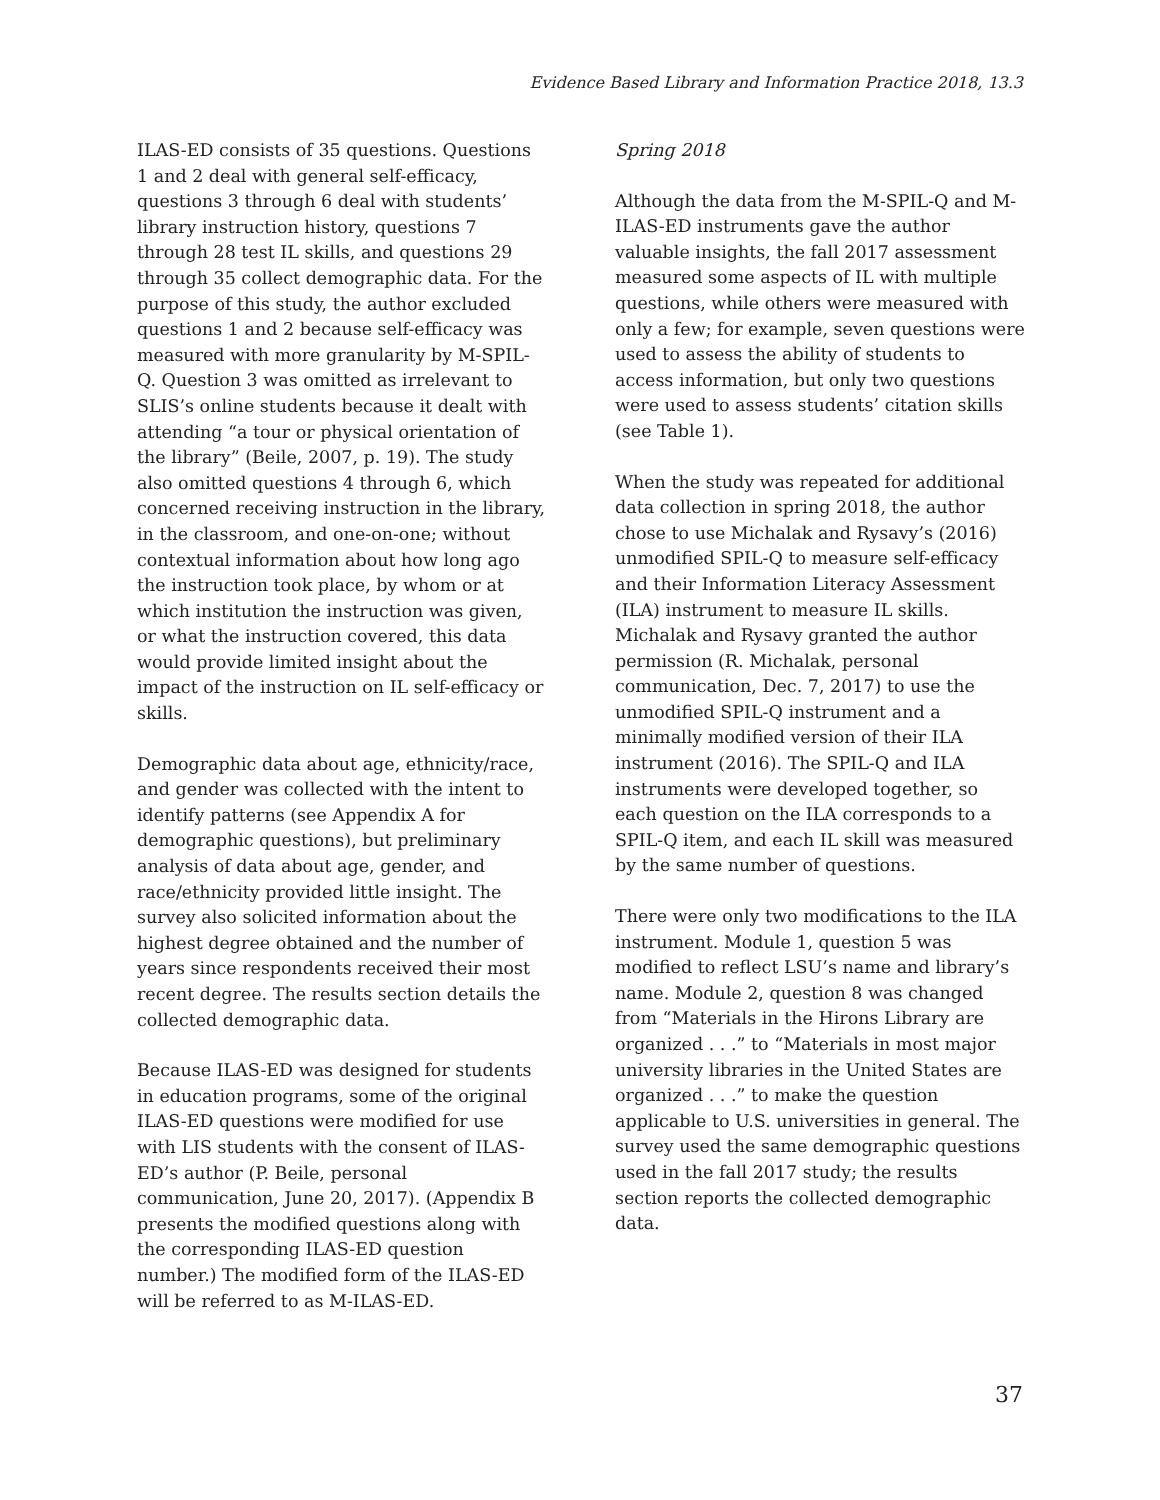Evidence Based Library and Information Practice 2018, 13.3
ILAS-ED consists of 35 questions. Questions 1 and 2 deal with general self-efficacy, questions 3 through 6 deal with students’ library instruction history, questions 7 through 28 test IL skills, and questions 29 through 35 collect demographic data. For the purpose of this study, the author excluded questions 1 and 2 because self-efficacy was measured with more granularity by M-SPIL-Q. Question 3 was omitted as irrelevant to SLIS’s online students because it dealt with attending “a tour or physical orientation of the library” (Beile, 2007, p. 19). The study also omitted questions 4 through 6, which concerned receiving instruction in the library, in the classroom, and one-on-one; without contextual information about how long ago the instruction took place, by whom or at which institution the instruction was given, or what the instruction covered, this data would provide limited insight about the impact of the instruction on IL self-efficacy or skills.
Demographic data about age, ethnicity/race, and gender was collected with the intent to identify patterns (see Appendix A for demographic questions), but preliminary analysis of data about age, gender, and race/ethnicity provided little insight. The survey also solicited information about the highest degree obtained and the number of years since respondents received their most recent degree. The results section details the collected demographic data.
Because ILAS-ED was designed for students in education programs, some of the original ILAS-ED questions were modified for use with LIS students with the consent of ILAS-ED’s author (P. Beile, personal communication, June 20, 2017). (Appendix B presents the modified questions along with the corresponding ILAS-ED question number.) The modified form of the ILAS-ED will be referred to as M-ILAS-ED.
Spring 2018
Although the data from the M-SPIL-Q and M-ILAS-ED instruments gave the author valuable insights, the fall 2017 assessment measured some aspects of IL with multiple questions, while others were measured with only a few; for example, seven questions were used to assess the ability of students to access information, but only two questions were used to assess students’ citation skills (see Table 1).
When the study was repeated for additional data collection in spring 2018, the author chose to use Michalak and Rysavy’s (2016) unmodified SPIL-Q to measure self-efficacy and their Information Literacy Assessment (ILA) instrument to measure IL skills. Michalak and Rysavy granted the author permission (R. Michalak, personal communication, Dec. 7, 2017) to use the unmodified SPIL-Q instrument and a minimally modified version of their ILA instrument (2016). The SPIL-Q and ILA instruments were developed together, so each question on the ILA corresponds to a SPIL-Q item, and each IL skill was measured by the same number of questions.
There were only two modifications to the ILA instrument. Module 1, question 5 was modified to reflect LSU’s name and library’s name. Module 2, question 8 was changed from “Materials in the Hirons Library are organized . . .” to “Materials in most major university libraries in the United States are organized . . .” to make the question applicable to U.S. universities in general. The survey used the same demographic questions used in the fall 2017 study; the results section reports the collected demographic data.
37